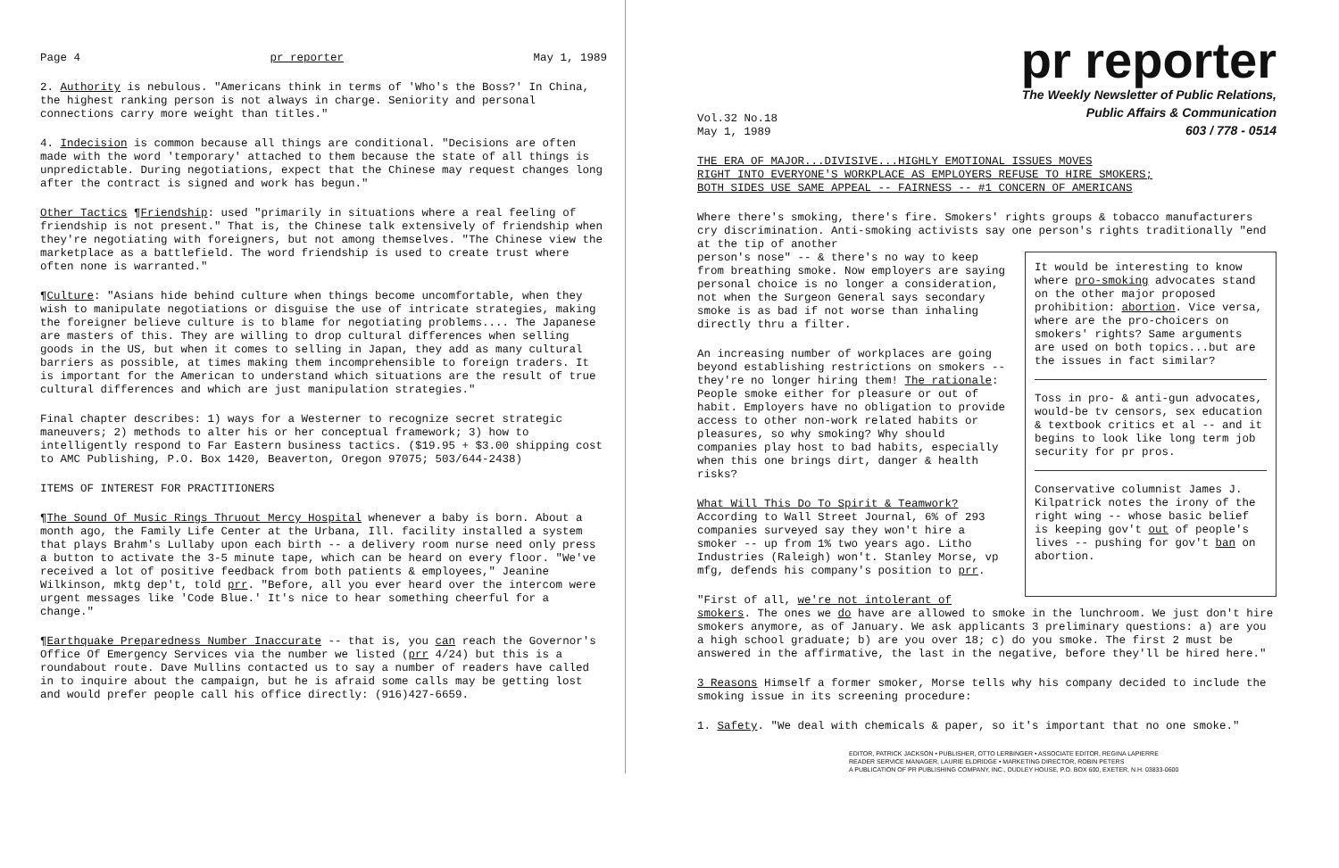Page 4 pr reporter May 1, 1989
2. Authority is nebulous. "Americans think in terms of 'Who's the Boss?' In China, the highest ranking person is not always in charge. Seniority and personal connections carry more weight than titles."
4. Indecision is common because all things are conditional. "Decisions are often made with the word 'temporary' attached to them because the state of all things is unpredictable. During negotiations, expect that the Chinese may request changes long after the contract is signed and work has begun."
Other Tactics ¶Friendship: used "primarily in situations where a real feeling of friendship is not present." That is, the Chinese talk extensively of friendship when they're negotiating with foreigners, but not among themselves. "The Chinese view the marketplace as a battlefield. The word friendship is used to create trust where often none is warranted."
¶Culture: "Asians hide behind culture when things become uncomfortable, when they wish to manipulate negotiations or disguise the use of intricate strategies, making the foreigner believe culture is to blame for negotiating problems.... The Japanese are masters of this. They are willing to drop cultural differences when selling goods in the US, but when it comes to selling in Japan, they add as many cultural barriers as possible, at times making them incomprehensible to foreign traders. It is important for the American to understand which situations are the result of true cultural differences and which are just manipulation strategies."
Final chapter describes: 1) ways for a Westerner to recognize secret strategic maneuvers; 2) methods to alter his or her conceptual framework; 3) how to intelligently respond to Far Eastern business tactics. ($19.95 + $3.00 shipping cost to AMC Publishing, P.O. Box 1420, Beaverton, Oregon 97075; 503/644-2438)
ITEMS OF INTEREST FOR PRACTITIONERS
¶The Sound Of Music Rings Thruout Mercy Hospital whenever a baby is born. About a month ago, the Family Life Center at the Urbana, Ill. facility installed a system that plays Brahm's Lullaby upon each birth -- a delivery room nurse need only press a button to activate the 3-5 minute tape, which can be heard on every floor. "We've received a lot of positive feedback from both patients & employees," Jeanine Wilkinson, mktg dep't, told prr. "Before, all you ever heard over the intercom were urgent messages like 'Code Blue.' It's nice to hear something cheerful for a change."
¶Earthquake Preparedness Number Inaccurate -- that is, you can reach the Governor's Office Of Emergency Services via the number we listed (prr 4/24) but this is a roundabout route. Dave Mullins contacted us to say a number of readers have called in to inquire about the campaign, but he is afraid some calls may be getting lost and would prefer people call his office directly: (916)427-6659.
pr reporter
The Weekly Newsletter of Public Relations,
Public Affairs & Communication
603 / 778 - 0514
Vol.32 No.18
May 1, 1989
THE ERA OF MAJOR...DIVISIVE...HIGHLY EMOTIONAL ISSUES MOVES
RIGHT INTO EVERYONE'S WORKPLACE AS EMPLOYERS REFUSE TO HIRE SMOKERS;
BOTH SIDES USE SAME APPEAL -- FAIRNESS -- #1 CONCERN OF AMERICANS
Where there's smoking, there's fire. Smokers' rights groups & tobacco manufacturers cry discrimination. Anti-smoking activists say one person's rights traditionally "end at the tip of another
It would be interesting to know where pro-smoking advocates stand on the other major proposed prohibition: abortion. Vice versa, where are the pro-choicers on smokers' rights? Same arguments are used on both topics...but are the issues in fact similar?
Toss in pro- & anti-gun advocates, would-be tv censors, sex education & textbook critics et al -- and it begins to look like long term job security for pr pros.
Conservative columnist James J. Kilpatrick notes the irony of the right wing -- whose basic belief is keeping gov't out of people's lives -- pushing for gov't ban on abortion.
person's nose" -- & there's no way to keep from breathing smoke. Now employers are saying personal choice is no longer a consideration, not when the Surgeon General says secondary smoke is as bad if not worse than inhaling directly thru a filter.
An increasing number of workplaces are going beyond establishing restrictions on smokers -- they're no longer hiring them! The rationale: People smoke either for pleasure or out of habit. Employers have no obligation to provide access to other non-work related habits or pleasures, so why smoking? Why should companies play host to bad habits, especially when this one brings dirt, danger & health risks?
What Will This Do To Spirit & Teamwork? According to Wall Street Journal, 6% of 293 companies surveyed say they won't hire a smoker -- up from 1% two years ago. Litho Industries (Raleigh) won't. Stanley Morse, vp mfg, defends his company's position to prr.
"First of all, we're not intolerant of smokers. The ones we do have are allowed to smoke in the lunchroom. We just don't hire smokers anymore, as of January. We ask applicants 3 preliminary questions: a) are you a high school graduate; b) are you over 18; c) do you smoke. The first 2 must be answered in the affirmative, the last in the negative, before they'll be hired here."
3 Reasons Himself a former smoker, Morse tells why his company decided to include the smoking issue in its screening procedure:
1. Safety. "We deal with chemicals & paper, so it's important that no one smoke."
EDITOR, PATRICK JACKSON • PUBLISHER, OTTO LERBINGER • ASSOCIATE EDITOR, REGINA LAPIERRE
READER SERVICE MANAGER, LAURIE ELDRIDGE • MARKETING DIRECTOR, ROBIN PETERS
A PUBLICATION OF PR PUBLISHING COMPANY, INC., DUDLEY HOUSE, P.O. BOX 600, EXETER, N.H. 03833-0600